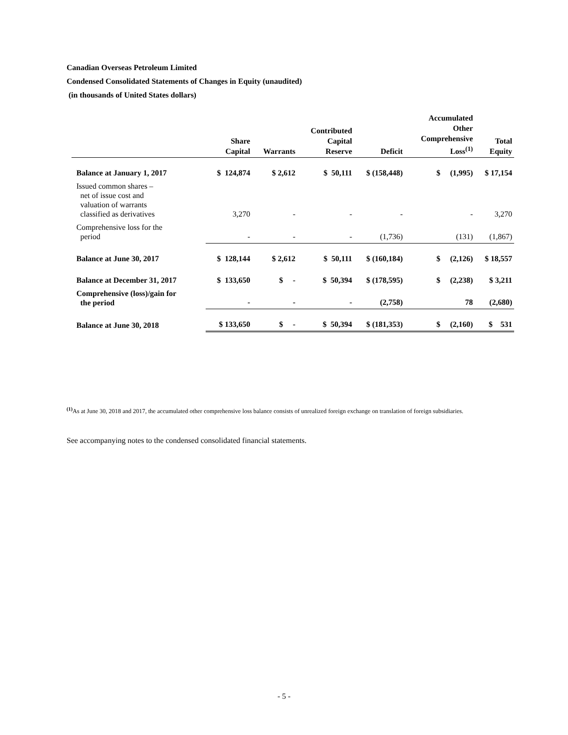Canadian Overseas Petroleum Limited
Condensed Consolidated Statements of Changes in Equity (unaudited)
(in thousands of United States dollars)
| | Share Capital | Warrants | Contributed Capital Reserve | Deficit | Accumulated Other Comprehensive Loss<sup>(1)</sup> | Total Equity |
| --- | --- | --- | --- | --- | --- | --- |
| Balance at January 1, 2017 | $ 124,874 | $ 2,612 | $ 50,111 | $ (158,448) | $ (1,995) | $ 17,154 |
| Issued common shares – net of issue cost and valuation of warrants classified as derivatives | 3,270 | - | - | - | - | 3,270 |
| Comprehensive loss for the period | - | - | - | (1,736) | (131) | (1,867) |
| Balance at June 30, 2017 | $ 128,144 | $ 2,612 | $ 50,111 | $ (160,184) | $ (2,126) | $ 18,557 |
| Balance at December 31, 2017 | $ 133,650 | $ - | $ 50,394 | $ (178,595) | $ (2,238) | $ 3,211 |
| Comprehensive (loss)/gain for the period | - | - | - | (2,758) | 78 | (2,680) |
| Balance at June 30, 2018 | $ 133,650 | $ - | $ 50,394 | $ (181,353) | $ (2,160) | $ 531 |
<sup>(1)</sup> As at June 30, 2018 and 2017, the accumulated other comprehensive loss balance consists of unrealized foreign exchange on translation of foreign subsidiaries.
See accompanying notes to the condensed consolidated financial statements.
- 5 -